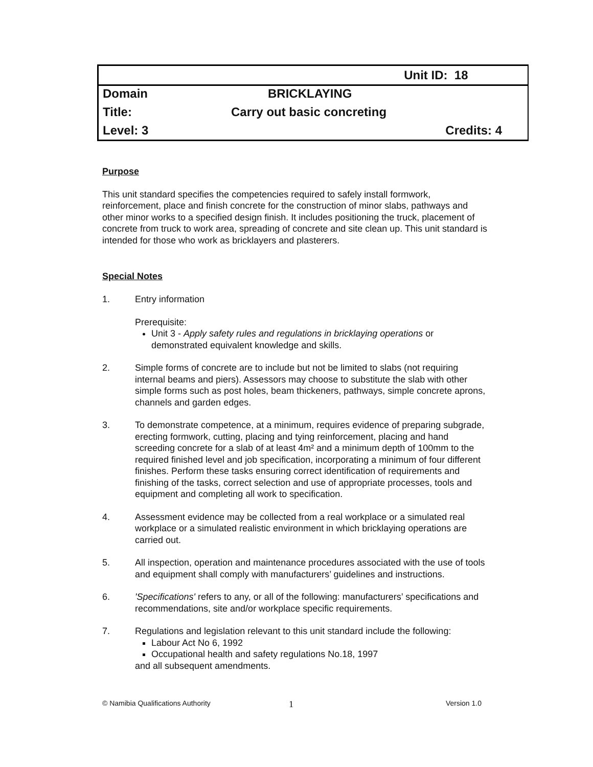| | | Unit ID: 18 |
| Domain | BRICKLAYING | |
| Title: | Carry out basic concreting | |
| Level: 3 | | Credits: 4 |
Purpose
This unit standard specifies the competencies required to safely install formwork, reinforcement, place and finish concrete for the construction of minor slabs, pathways and other minor works to a specified design finish. It includes positioning the truck, placement of concrete from truck to work area, spreading of concrete and site clean up. This unit standard is intended for those who work as bricklayers and plasterers.
Special Notes
1. Entry information
Prerequisite:
Unit 3 - Apply safety rules and regulations in bricklaying operations or demonstrated equivalent knowledge and skills.
2. Simple forms of concrete are to include but not be limited to slabs (not requiring internal beams and piers). Assessors may choose to substitute the slab with other simple forms such as post holes, beam thickeners, pathways, simple concrete aprons, channels and garden edges.
3. To demonstrate competence, at a minimum, requires evidence of preparing subgrade, erecting formwork, cutting, placing and tying reinforcement, placing and hand screeding concrete for a slab of at least 4m² and a minimum depth of 100mm to the required finished level and job specification, incorporating a minimum of four different finishes. Perform these tasks ensuring correct identification of requirements and finishing of the tasks, correct selection and use of appropriate processes, tools and equipment and completing all work to specification.
4. Assessment evidence may be collected from a real workplace or a simulated real workplace or a simulated realistic environment in which bricklaying operations are carried out.
5. All inspection, operation and maintenance procedures associated with the use of tools and equipment shall comply with manufacturers’ guidelines and instructions.
6. 'Specifications' refers to any, or all of the following: manufacturers’ specifications and recommendations, site and/or workplace specific requirements.
7. Regulations and legislation relevant to this unit standard include the following:
Labour Act No 6, 1992
Occupational health and safety regulations No.18, 1997
and all subsequent amendments.
© Namibia Qualifications Authority 1 Version 1.0